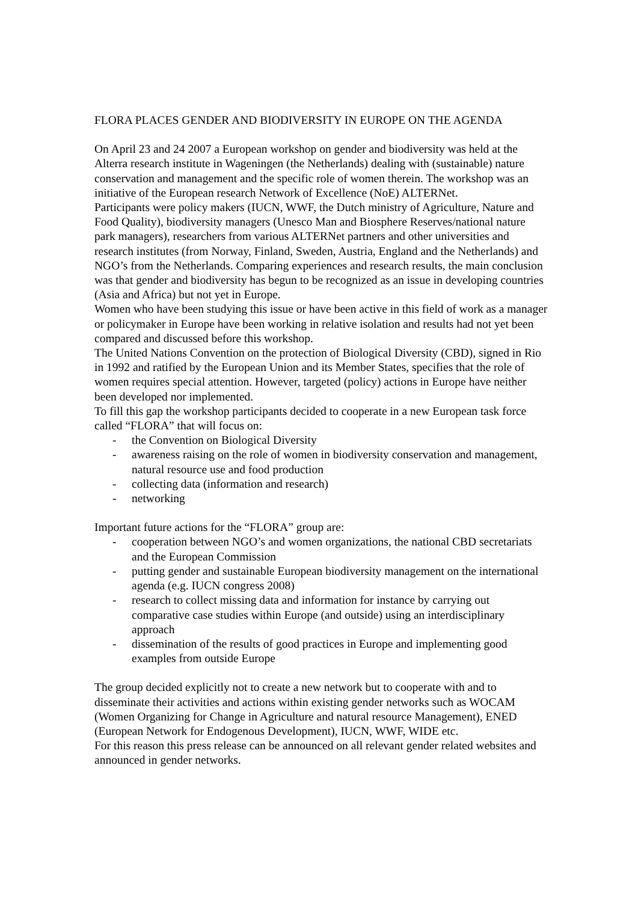FLORA PLACES GENDER AND BIODIVERSITY IN EUROPE ON THE AGENDA
On April 23 and 24 2007 a European workshop on gender and biodiversity was held at the Alterra research institute in Wageningen (the Netherlands) dealing with (sustainable) nature conservation and management and the specific role of women therein. The workshop was an initiative of the European research Network of Excellence (NoE) ALTERNet.
Participants were policy makers (IUCN, WWF, the Dutch ministry of Agriculture, Nature and Food Quality), biodiversity managers (Unesco Man and Biosphere Reserves/national nature park managers), researchers from various ALTERNet partners and other universities and research institutes (from Norway, Finland, Sweden, Austria, England and the Netherlands) and NGO’s from the Netherlands. Comparing experiences and research results, the main conclusion was that gender and biodiversity has begun to be recognized as an issue in developing countries (Asia and Africa) but not yet in Europe.
Women who have been studying this issue or have been active in this field of work as a manager or policymaker in Europe have been working in relative isolation and results had not yet been compared and discussed before this workshop.
The United Nations Convention on the protection of Biological Diversity (CBD), signed in Rio in 1992 and ratified by the European Union and its Member States, specifies that the role of women requires special attention. However, targeted (policy) actions in Europe have neither been developed nor implemented.
To fill this gap the workshop participants decided to cooperate in a new European task force called “FLORA” that will focus on:
- the Convention on Biological Diversity
- awareness raising on the role of women in biodiversity conservation and management, natural resource use and food production
- collecting data (information and research)
- networking
Important future actions for the “FLORA” group are:
- cooperation between NGO’s and women organizations, the national CBD secretariats and the European Commission
- putting gender and sustainable European biodiversity management on the international agenda (e.g. IUCN congress 2008)
- research to collect missing data and information for instance by carrying out comparative case studies within Europe (and outside) using an interdisciplinary approach
- dissemination of the results of good practices in Europe and implementing good examples from outside Europe
The group decided explicitly not to create a new network but to cooperate with and to disseminate their activities and actions within existing gender networks such as WOCAM (Women Organizing for Change in Agriculture and natural resource Management), ENED (European Network for Endogenous Development), IUCN, WWF, WIDE etc.
For this reason this press release can be announced on all relevant gender related websites and announced in gender networks.